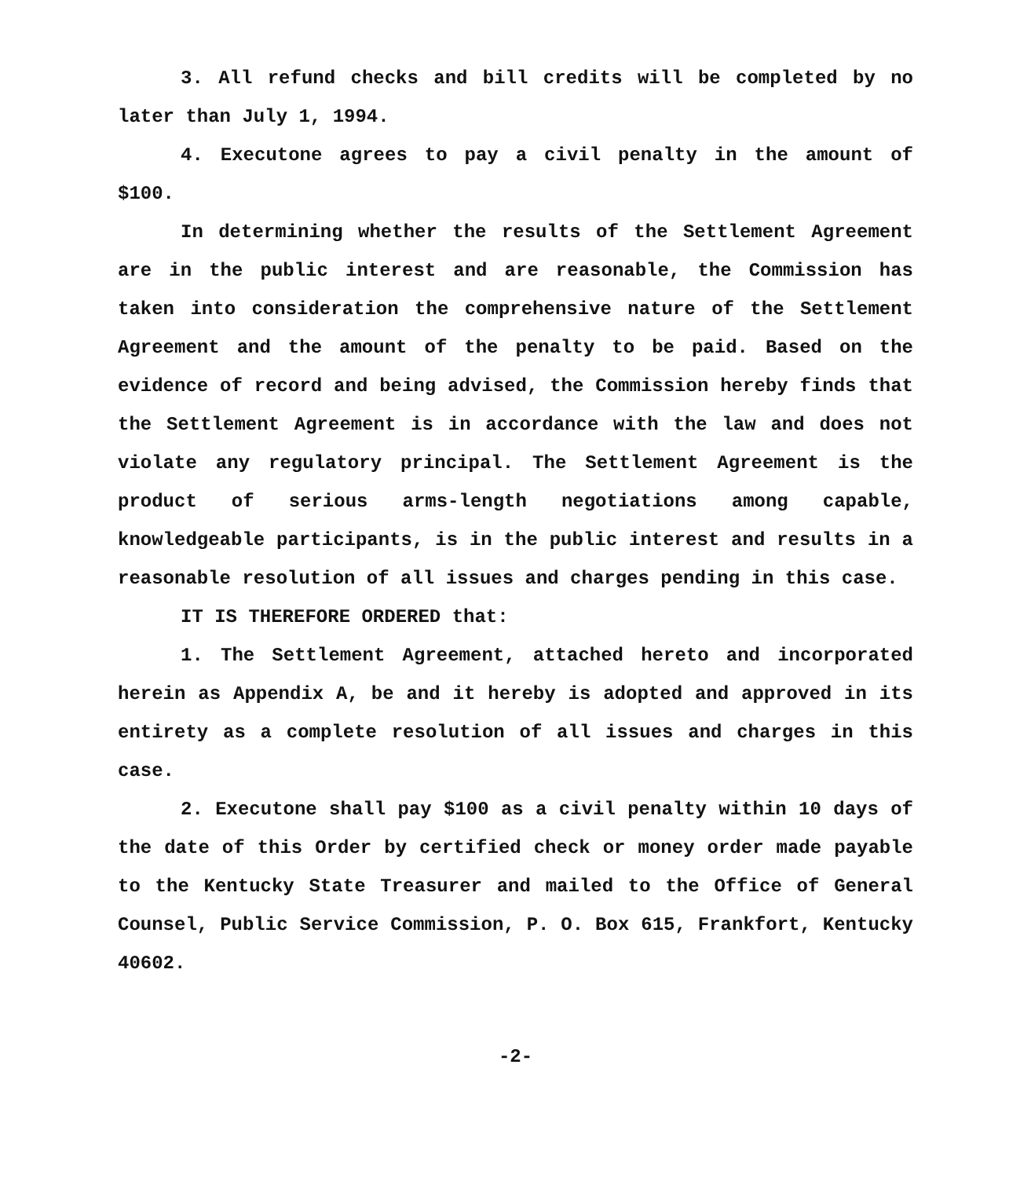3. All refund checks and bill credits will be completed by no later than July 1, 1994.
4. Executone agrees to pay a civil penalty in the amount of $100.
In determining whether the results of the Settlement Agreement are in the public interest and are reasonable, the Commission has taken into consideration the comprehensive nature of the Settlement Agreement and the amount of the penalty to be paid. Based on the evidence of record and being advised, the Commission hereby finds that the Settlement Agreement is in accordance with the law and does not violate any regulatory principal. The Settlement Agreement is the product of serious arms-length negotiations among capable, knowledgeable participants, is in the public interest and results in a reasonable resolution of all issues and charges pending in this case.
IT IS THEREFORE ORDERED that:
1. The Settlement Agreement, attached hereto and incorporated herein as Appendix A, be and it hereby is adopted and approved in its entirety as a complete resolution of all issues and charges in this case.
2. Executone shall pay $100 as a civil penalty within 10 days of the date of this Order by certified check or money order made payable to the Kentucky State Treasurer and mailed to the Office of General Counsel, Public Service Commission, P. O. Box 615, Frankfort, Kentucky 40602.
-2-